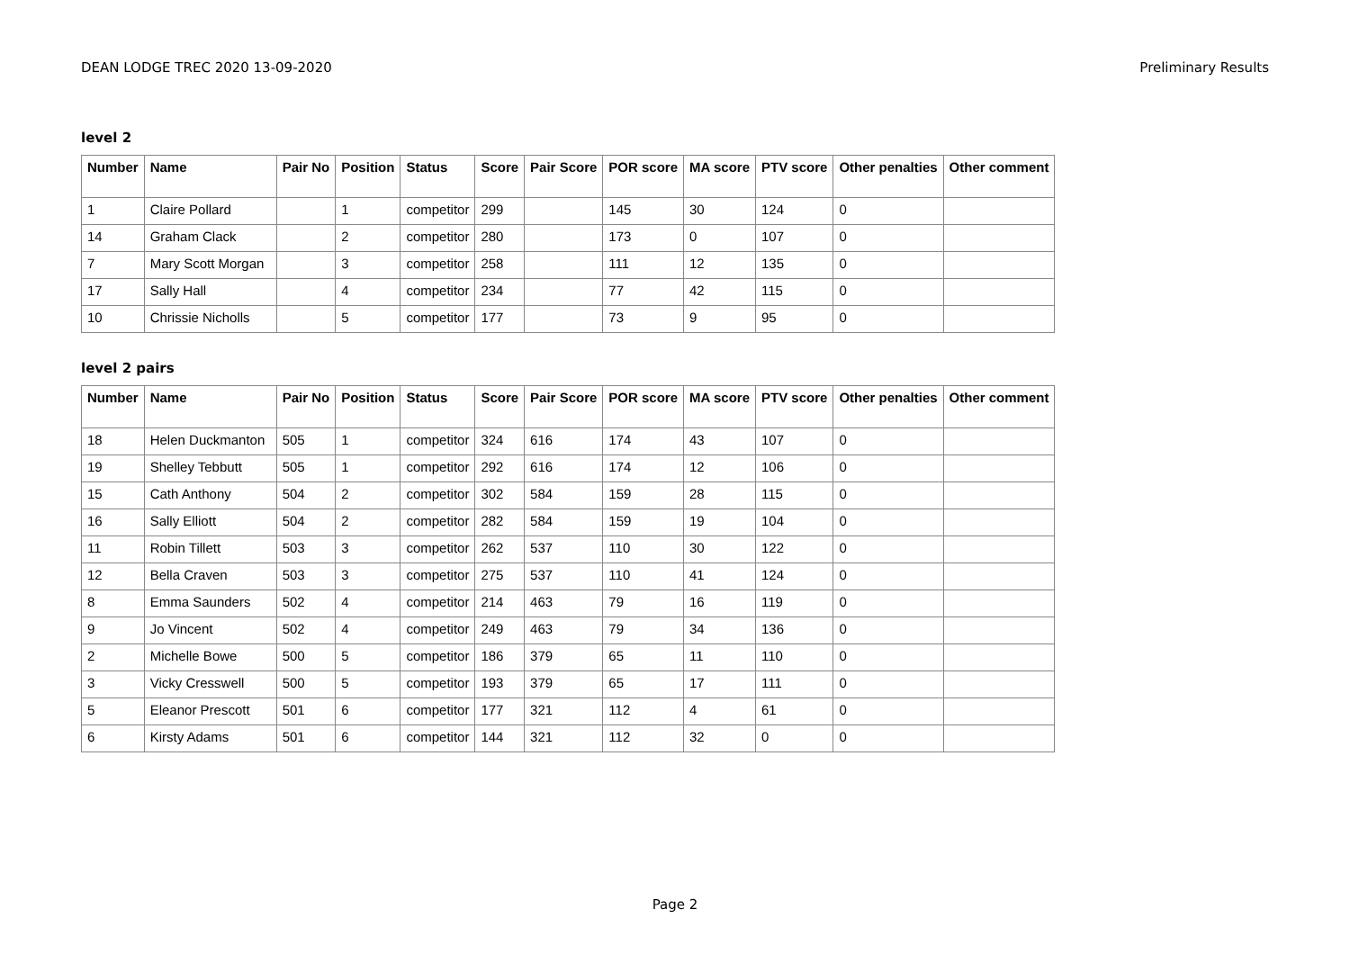DEAN LODGE TREC 2020 13-09-2020 Preliminary Results
level 2
| Number | Name | Pair No | Position | Status | Score | Pair Score | POR score | MA score | PTV score | Other penalties | Other comment |
| --- | --- | --- | --- | --- | --- | --- | --- | --- | --- | --- | --- |
| 1 | Claire Pollard | | 1 | competitor | 299 | | 145 | 30 | 124 | 0 | |
| 14 | Graham Clack | | 2 | competitor | 280 | | 173 | 0 | 107 | 0 | |
| 7 | Mary Scott Morgan | | 3 | competitor | 258 | | 111 | 12 | 135 | 0 | |
| 17 | Sally Hall | | 4 | competitor | 234 | | 77 | 42 | 115 | 0 | |
| 10 | Chrissie Nicholls | | 5 | competitor | 177 | | 73 | 9 | 95 | 0 | |
level 2 pairs
| Number | Name | Pair No | Position | Status | Score | Pair Score | POR score | MA score | PTV score | Other penalties | Other comment |
| --- | --- | --- | --- | --- | --- | --- | --- | --- | --- | --- | --- |
| 18 | Helen Duckmanton | 505 | 1 | competitor | 324 | 616 | 174 | 43 | 107 | 0 | |
| 19 | Shelley Tebbutt | 505 | 1 | competitor | 292 | 616 | 174 | 12 | 106 | 0 | |
| 15 | Cath Anthony | 504 | 2 | competitor | 302 | 584 | 159 | 28 | 115 | 0 | |
| 16 | Sally Elliott | 504 | 2 | competitor | 282 | 584 | 159 | 19 | 104 | 0 | |
| 11 | Robin Tillett | 503 | 3 | competitor | 262 | 537 | 110 | 30 | 122 | 0 | |
| 12 | Bella Craven | 503 | 3 | competitor | 275 | 537 | 110 | 41 | 124 | 0 | |
| 8 | Emma Saunders | 502 | 4 | competitor | 214 | 463 | 79 | 16 | 119 | 0 | |
| 9 | Jo Vincent | 502 | 4 | competitor | 249 | 463 | 79 | 34 | 136 | 0 | |
| 2 | Michelle Bowe | 500 | 5 | competitor | 186 | 379 | 65 | 11 | 110 | 0 | |
| 3 | Vicky Cresswell | 500 | 5 | competitor | 193 | 379 | 65 | 17 | 111 | 0 | |
| 5 | Eleanor Prescott | 501 | 6 | competitor | 177 | 321 | 112 | 4 | 61 | 0 | |
| 6 | Kirsty Adams | 501 | 6 | competitor | 144 | 321 | 112 | 32 | 0 | 0 | |
Page 2